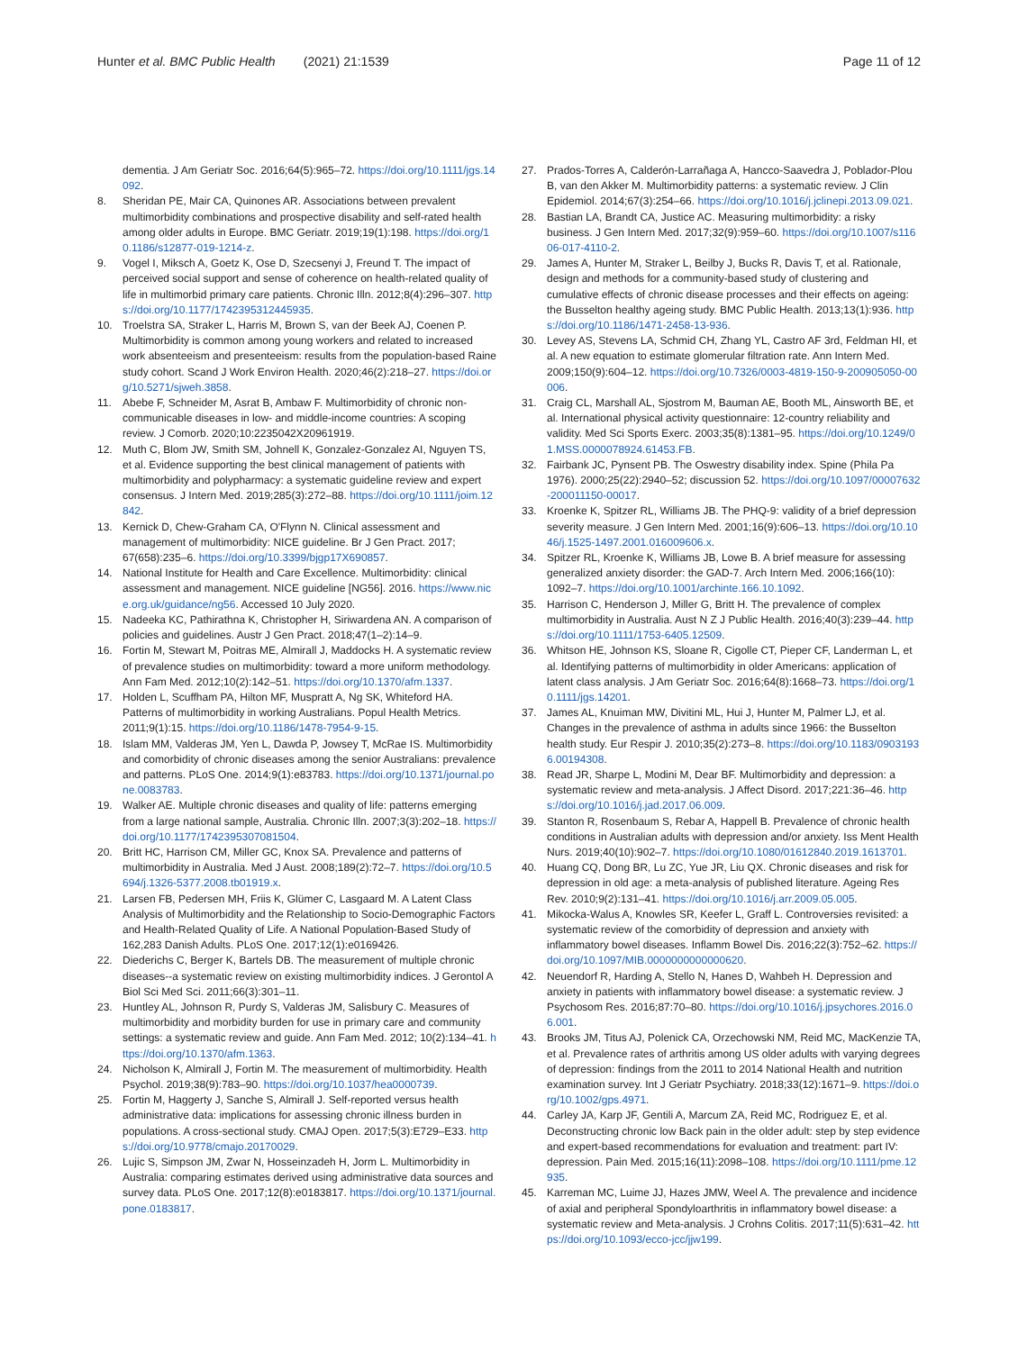Hunter et al. BMC Public Health (2021) 21:1539
Page 11 of 12
dementia. J Am Geriatr Soc. 2016;64(5):965–72. https://doi.org/10.1111/jgs.14092.
8. Sheridan PE, Mair CA, Quinones AR. Associations between prevalent multimorbidity combinations and prospective disability and self-rated health among older adults in Europe. BMC Geriatr. 2019;19(1):198. https://doi.org/10.1186/s12877-019-1214-z.
9. Vogel I, Miksch A, Goetz K, Ose D, Szecsenyi J, Freund T. The impact of perceived social support and sense of coherence on health-related quality of life in multimorbid primary care patients. Chronic Illn. 2012;8(4):296–307. https://doi.org/10.1177/1742395312445935.
10. Troelstra SA, Straker L, Harris M, Brown S, van der Beek AJ, Coenen P. Multimorbidity is common among young workers and related to increased work absenteeism and presenteeism: results from the population-based Raine study cohort. Scand J Work Environ Health. 2020;46(2):218–27. https://doi.org/10.5271/sjweh.3858.
11. Abebe F, Schneider M, Asrat B, Ambaw F. Multimorbidity of chronic non-communicable diseases in low- and middle-income countries: A scoping review. J Comorb. 2020;10:2235042X20961919.
12. Muth C, Blom JW, Smith SM, Johnell K, Gonzalez-Gonzalez AI, Nguyen TS, et al. Evidence supporting the best clinical management of patients with multimorbidity and polypharmacy: a systematic guideline review and expert consensus. J Intern Med. 2019;285(3):272–88. https://doi.org/10.1111/joim.12842.
13. Kernick D, Chew-Graham CA, O'Flynn N. Clinical assessment and management of multimorbidity: NICE guideline. Br J Gen Pract. 2017; 67(658):235–6. https://doi.org/10.3399/bjgp17X690857.
14. National Institute for Health and Care Excellence. Multimorbidity: clinical assessment and management. NICE guideline [NG56]. 2016. https://www.nice.org.uk/guidance/ng56. Accessed 10 July 2020.
15. Nadeeka KC, Pathirathna K, Christopher H, Siriwardena AN. A comparison of policies and guidelines. Austr J Gen Pract. 2018;47(1–2):14–9.
16. Fortin M, Stewart M, Poitras ME, Almirall J, Maddocks H. A systematic review of prevalence studies on multimorbidity: toward a more uniform methodology. Ann Fam Med. 2012;10(2):142–51. https://doi.org/10.1370/afm.1337.
17. Holden L, Scuffham PA, Hilton MF, Muspratt A, Ng SK, Whiteford HA. Patterns of multimorbidity in working Australians. Popul Health Metrics. 2011;9(1):15. https://doi.org/10.1186/1478-7954-9-15.
18. Islam MM, Valderas JM, Yen L, Dawda P, Jowsey T, McRae IS. Multimorbidity and comorbidity of chronic diseases among the senior Australians: prevalence and patterns. PLoS One. 2014;9(1):e83783. https://doi.org/10.1371/journal.pone.0083783.
19. Walker AE. Multiple chronic diseases and quality of life: patterns emerging from a large national sample, Australia. Chronic Illn. 2007;3(3):202–18. https://doi.org/10.1177/1742395307081504.
20. Britt HC, Harrison CM, Miller GC, Knox SA. Prevalence and patterns of multimorbidity in Australia. Med J Aust. 2008;189(2):72–7. https://doi.org/10.5694/j.1326-5377.2008.tb01919.x.
21. Larsen FB, Pedersen MH, Friis K, Glümer C, Lasgaard M. A Latent Class Analysis of Multimorbidity and the Relationship to Socio-Demographic Factors and Health-Related Quality of Life. A National Population-Based Study of 162,283 Danish Adults. PLoS One. 2017;12(1):e0169426.
22. Diederichs C, Berger K, Bartels DB. The measurement of multiple chronic diseases--a systematic review on existing multimorbidity indices. J Gerontol A Biol Sci Med Sci. 2011;66(3):301–11.
23. Huntley AL, Johnson R, Purdy S, Valderas JM, Salisbury C. Measures of multimorbidity and morbidity burden for use in primary care and community settings: a systematic review and guide. Ann Fam Med. 2012; 10(2):134–41. https://doi.org/10.1370/afm.1363.
24. Nicholson K, Almirall J, Fortin M. The measurement of multimorbidity. Health Psychol. 2019;38(9):783–90. https://doi.org/10.1037/hea0000739.
25. Fortin M, Haggerty J, Sanche S, Almirall J. Self-reported versus health administrative data: implications for assessing chronic illness burden in populations. A cross-sectional study. CMAJ Open. 2017;5(3):E729–E33. https://doi.org/10.9778/cmajo.20170029.
26. Lujic S, Simpson JM, Zwar N, Hosseinzadeh H, Jorm L. Multimorbidity in Australia: comparing estimates derived using administrative data sources and survey data. PLoS One. 2017;12(8):e0183817. https://doi.org/10.1371/journal.pone.0183817.
27. Prados-Torres A, Calderón-Larrañaga A, Hancco-Saavedra J, Poblador-Plou B, van den Akker M. Multimorbidity patterns: a systematic review. J Clin Epidemiol. 2014;67(3):254–66. https://doi.org/10.1016/j.jclinepi.2013.09.021.
28. Bastian LA, Brandt CA, Justice AC. Measuring multimorbidity: a risky business. J Gen Intern Med. 2017;32(9):959–60. https://doi.org/10.1007/s11606-017-4110-2.
29. James A, Hunter M, Straker L, Beilby J, Bucks R, Davis T, et al. Rationale, design and methods for a community-based study of clustering and cumulative effects of chronic disease processes and their effects on ageing: the Busselton healthy ageing study. BMC Public Health. 2013;13(1):936. https://doi.org/10.1186/1471-2458-13-936.
30. Levey AS, Stevens LA, Schmid CH, Zhang YL, Castro AF 3rd, Feldman HI, et al. A new equation to estimate glomerular filtration rate. Ann Intern Med. 2009;150(9):604–12. https://doi.org/10.7326/0003-4819-150-9-200905050-00006.
31. Craig CL, Marshall AL, Sjostrom M, Bauman AE, Booth ML, Ainsworth BE, et al. International physical activity questionnaire: 12-country reliability and validity. Med Sci Sports Exerc. 2003;35(8):1381–95. https://doi.org/10.1249/01.MSS.0000078924.61453.FB.
32. Fairbank JC, Pynsent PB. The Oswestry disability index. Spine (Phila Pa 1976). 2000;25(22):2940–52; discussion 52. https://doi.org/10.1097/00007632-200011150-00017.
33. Kroenke K, Spitzer RL, Williams JB. The PHQ-9: validity of a brief depression severity measure. J Gen Intern Med. 2001;16(9):606–13. https://doi.org/10.1046/j.1525-1497.2001.016009606.x.
34. Spitzer RL, Kroenke K, Williams JB, Lowe B. A brief measure for assessing generalized anxiety disorder: the GAD-7. Arch Intern Med. 2006;166(10): 1092–7. https://doi.org/10.1001/archinte.166.10.1092.
35. Harrison C, Henderson J, Miller G, Britt H. The prevalence of complex multimorbidity in Australia. Aust N Z J Public Health. 2016;40(3):239–44. https://doi.org/10.1111/1753-6405.12509.
36. Whitson HE, Johnson KS, Sloane R, Cigolle CT, Pieper CF, Landerman L, et al. Identifying patterns of multimorbidity in older Americans: application of latent class analysis. J Am Geriatr Soc. 2016;64(8):1668–73. https://doi.org/10.1111/jgs.14201.
37. James AL, Knuiman MW, Divitini ML, Hui J, Hunter M, Palmer LJ, et al. Changes in the prevalence of asthma in adults since 1966: the Busselton health study. Eur Respir J. 2010;35(2):273–8. https://doi.org/10.1183/09031936.00194308.
38. Read JR, Sharpe L, Modini M, Dear BF. Multimorbidity and depression: a systematic review and meta-analysis. J Affect Disord. 2017;221:36–46. https://doi.org/10.1016/j.jad.2017.06.009.
39. Stanton R, Rosenbaum S, Rebar A, Happell B. Prevalence of chronic health conditions in Australian adults with depression and/or anxiety. Iss Ment Health Nurs. 2019;40(10):902–7. https://doi.org/10.1080/01612840.2019.1613701.
40. Huang CQ, Dong BR, Lu ZC, Yue JR, Liu QX. Chronic diseases and risk for depression in old age: a meta-analysis of published literature. Ageing Res Rev. 2010;9(2):131–41. https://doi.org/10.1016/j.arr.2009.05.005.
41. Mikocka-Walus A, Knowles SR, Keefer L, Graff L. Controversies revisited: a systematic review of the comorbidity of depression and anxiety with inflammatory bowel diseases. Inflamm Bowel Dis. 2016;22(3):752–62. https://doi.org/10.1097/MIB.0000000000000620.
42. Neuendorf R, Harding A, Stello N, Hanes D, Wahbeh H. Depression and anxiety in patients with inflammatory bowel disease: a systematic review. J Psychosom Res. 2016;87:70–80. https://doi.org/10.1016/j.jpsychores.2016.06.001.
43. Brooks JM, Titus AJ, Polenick CA, Orzechowski NM, Reid MC, MacKenzie TA, et al. Prevalence rates of arthritis among US older adults with varying degrees of depression: findings from the 2011 to 2014 National Health and nutrition examination survey. Int J Geriatr Psychiatry. 2018;33(12):1671–9. https://doi.org/10.1002/gps.4971.
44. Carley JA, Karp JF, Gentili A, Marcum ZA, Reid MC, Rodriguez E, et al. Deconstructing chronic low Back pain in the older adult: step by step evidence and expert-based recommendations for evaluation and treatment: part IV: depression. Pain Med. 2015;16(11):2098–108. https://doi.org/10.1111/pme.12935.
45. Karreman MC, Luime JJ, Hazes JMW, Weel A. The prevalence and incidence of axial and peripheral Spondyloarthritis in inflammatory bowel disease: a systematic review and Meta-analysis. J Crohns Colitis. 2017;11(5):631–42. https://doi.org/10.1093/ecco-jcc/jjw199.